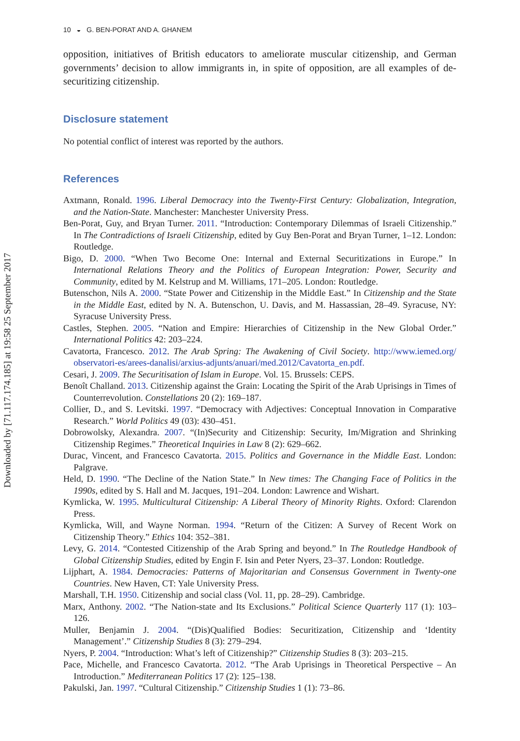Downloaded by [71.117.174.185] at 19:58 25 September 2017
10 ◒ G. BEN-PORAT AND A. GHANEM
opposition, initiatives of British educators to ameliorate muscular citizenship, and German governments’ decision to allow immigrants in, in spite of opposition, are all examples of de-securitizing citizenship.
Disclosure statement
No potential conflict of interest was reported by the authors.
References
Axtmann, Ronald. 1996. Liberal Democracy into the Twenty-First Century: Globalization, Integration, and the Nation-State. Manchester: Manchester University Press.
Ben-Porat, Guy, and Bryan Turner. 2011. “Introduction: Contemporary Dilemmas of Israeli Citizenship.” In The Contradictions of Israeli Citizenship, edited by Guy Ben-Porat and Bryan Turner, 1–12. London: Routledge.
Bigo, D. 2000. “When Two Become One: Internal and External Securitizations in Europe.” In International Relations Theory and the Politics of European Integration: Power, Security and Community, edited by M. Kelstrup and M. Williams, 171–205. London: Routledge.
Butenschon, Nils A. 2000. “State Power and Citizenship in the Middle East.” In Citizenship and the State in the Middle East, edited by N. A. Butenschon, U. Davis, and M. Hassassian, 28–49. Syracuse, NY: Syracuse University Press.
Castles, Stephen. 2005. “Nation and Empire: Hierarchies of Citizenship in the New Global Order.” International Politics 42: 203–224.
Cavatorta, Francesco. 2012. The Arab Spring: The Awakening of Civil Society. http://www.iemed.org/ observatori-es/arees-danalisi/arxius-adjunts/anuari/med.2012/Cavatorta_en.pdf.
Cesari, J. 2009. The Securitisation of Islam in Europe. Vol. 15. Brussels: CEPS.
Benoît Challand. 2013. Citizenship against the Grain: Locating the Spirit of the Arab Uprisings in Times of Counterrevolution. Constellations 20 (2): 169–187.
Collier, D., and S. Levitski. 1997. “Democracy with Adjectives: Conceptual Innovation in Comparative Research.” World Politics 49 (03): 430–451.
Dobrowolsky, Alexandra. 2007. “(In)Security and Citizenship: Security, Im/Migration and Shrinking Citizenship Regimes.” Theoretical Inquiries in Law 8 (2): 629–662.
Durac, Vincent, and Francesco Cavatorta. 2015. Politics and Governance in the Middle East. London: Palgrave.
Held, D. 1990. “The Decline of the Nation State.” In New times: The Changing Face of Politics in the 1990s, edited by S. Hall and M. Jacques, 191–204. London: Lawrence and Wishart.
Kymlicka, W. 1995. Multicultural Citizenship: A Liberal Theory of Minority Rights. Oxford: Clarendon Press.
Kymlicka, Will, and Wayne Norman. 1994. “Return of the Citizen: A Survey of Recent Work on Citizenship Theory.” Ethics 104: 352–381.
Levy, G. 2014. “Contested Citizenship of the Arab Spring and beyond.” In The Routledge Handbook of Global Citizenship Studies, edited by Engin F. Isin and Peter Nyers, 23–37. London: Routledge.
Lijphart, A. 1984. Democracies: Patterns of Majoritarian and Consensus Government in Twenty-one Countries. New Haven, CT: Yale University Press.
Marshall, T.H. 1950. Citizenship and social class (Vol. 11, pp. 28–29). Cambridge.
Marx, Anthony. 2002. “The Nation-state and Its Exclusions.” Political Science Quarterly 117 (1): 103–126.
Muller, Benjamin J. 2004. “(Dis)Qualified Bodies: Securitization, Citizenship and ‘Identity Management’.” Citizenship Studies 8 (3): 279–294.
Nyers, P. 2004. “Introduction: What’s left of Citizenship?” Citizenship Studies 8 (3): 203–215.
Pace, Michelle, and Francesco Cavatorta. 2012. “The Arab Uprisings in Theoretical Perspective – An Introduction.” Mediterranean Politics 17 (2): 125–138.
Pakulski, Jan. 1997. “Cultural Citizenship.” Citizenship Studies 1 (1): 73–86.